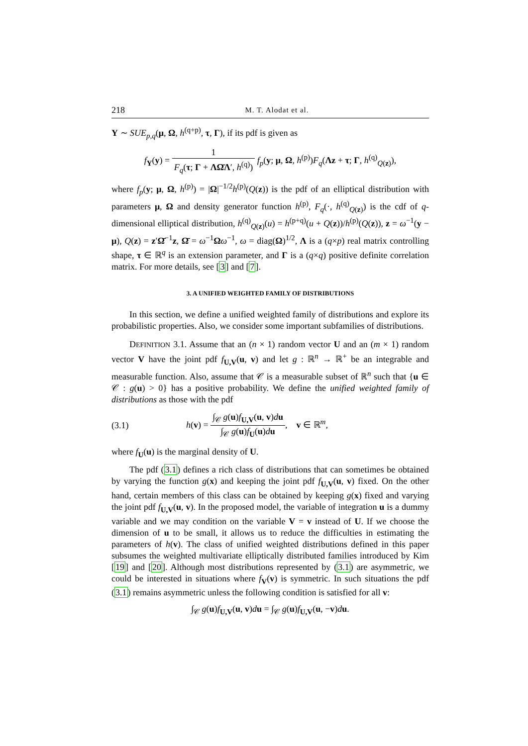218 M. T. Alodat et al.
Y ∼ SUE<sub>p,q</sub>(μ, Ω, h<sup>(q+p)</sup>, τ, Γ), if its pdf is given as
f<sub>Y</sub>(y) = 1 F<sub>q</sub>(τ; Γ + ΛΩ̄Λ′, h<sup>(q)</sup>) f<sub>p</sub>(y; μ, Ω, h<sup>(p)</sup>)F<sub>q</sub>(Λz + τ; Γ, h<sup>(q)</sup><sub>Q(z)</sub>),
where f<sub>p</sub>(y; μ, Ω, h<sup>(p)</sup>) = |Ω|<sup>−1/2</sup>h<sup>(p)</sup>(Q(z)) is the pdf of an elliptical distribution with parameters μ, Ω and density generator function h<sup>(p)</sup>, F<sub>q</sub>(·, h<sup>(q)</sup><sub>Q(z)</sub>) is the cdf of q-dimensional elliptical distribution, h<sup>(q)</sup><sub>Q(z)</sub>(u) = h<sup>(p+q)</sup>(u + Q(z))/h<sup>(p)</sup>(Q(z)), z = ω<sup>−1</sup>(y − μ), Q(z) = z′Ω̄<sup>−1</sup>z, Ω̄ = ω<sup>−1</sup>Ωω<sup>−1</sup>, ω = diag(Ω)<sup>1/2</sup>, Λ is a (q×p) real matrix controlling shape, τ ∈ ℝ<sup>q</sup> is an extension parameter, and Γ is a (q×q) positive definite correlation matrix. For more details, see [3] and [7].
3. A UNIFIED WEIGHTED FAMILY OF DISTRIBUTIONS
In this section, we define a unified weighted family of distributions and explore its probabilistic properties. Also, we consider some important subfamilies of distributions.
DEFINITION 3.1. Assume that an (n × 1) random vector U and an (m × 1) random vector V have the joint pdf f<sub>U,V</sub>(u, v) and let g : ℝ<sup>n</sup> → ℝ<sup>+</sup> be an integrable and measurable function. Also, assume that 𝒞 is a measurable subset of ℝ<sup>n</sup> such that {u ∈ 𝒞 : g(u) > 0} has a positive probability. We define the unified weighted family of distributions as those with the pdf
(3.1) h(v) = ∫<sub>𝒞</sub> g(u)f<sub>U,V</sub>(u, v)du ∫<sub>𝒞</sub> g(u)f<sub>U</sub>(u)du, v ∈ ℝ<sup>m</sup>,
where f<sub>U</sub>(u) is the marginal density of U.
The pdf (3.1) defines a rich class of distributions that can sometimes be obtained by varying the function g(x) and keeping the joint pdf f<sub>U,V</sub>(u, v) fixed. On the other hand, certain members of this class can be obtained by keeping g(x) fixed and varying the joint pdf f<sub>U,V</sub>(u, v). In the proposed model, the variable of integration u is a dummy variable and we may condition on the variable V = v instead of U. If we choose the dimension of u to be small, it allows us to reduce the difficulties in estimating the parameters of h(v). The class of unified weighted distributions defined in this paper subsumes the weighted multivariate elliptically distributed families introduced by Kim [19] and [20]. Although most distributions represented by (3.1) are asymmetric, we could be interested in situations where f<sub>V</sub>(v) is symmetric. In such situations the pdf (3.1) remains asymmetric unless the following condition is satisfied for all v:
∫<sub>𝒞</sub> g(u)f<sub>U,V</sub>(u, v)du = ∫<sub>𝒞</sub> g(u)f<sub>U,V</sub>(u, −v)du.